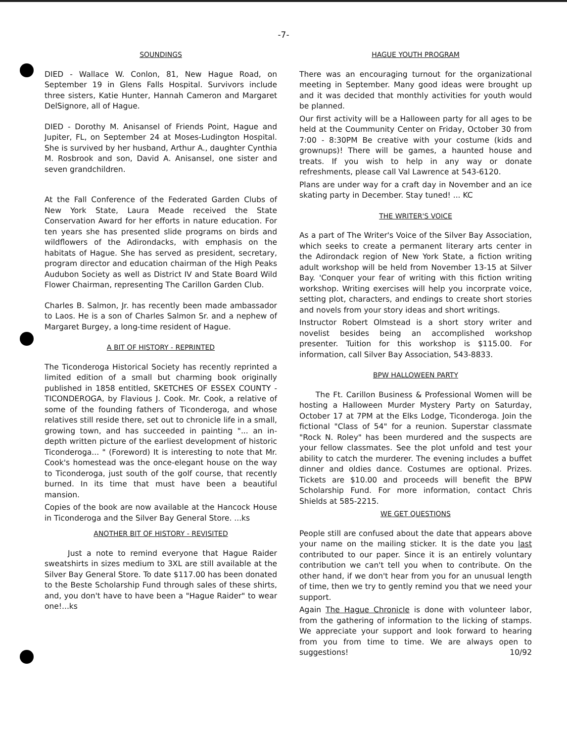-7-
SOUNDINGS
DIED - Wallace W. Conlon, 81, New Hague Road, on September 19 in Glens Falls Hospital. Survivors include three sisters, Katie Hunter, Hannah Cameron and Margaret DelSignore, all of Hague.
DIED - Dorothy M. Anisansel of Friends Point, Hague and Jupiter, FL, on September 24 at Moses-Ludington Hospital. She is survived by her husband, Arthur A., daughter Cynthia M. Rosbrook and son, David A. Anisansel, one sister and seven grandchildren.
At the Fall Conference of the Federated Garden Clubs of New York State, Laura Meade received the State Conservation Award for her efforts in nature education. For ten years she has presented slide programs on birds and wildflowers of the Adirondacks, with emphasis on the habitats of Hague. She has served as president, secretary, program director and education chairman of the High Peaks Audubon Society as well as District IV and State Board Wild Flower Chairman, representing The Carillon Garden Club.
Charles B. Salmon, Jr. has recently been made ambassador to Laos. He is a son of Charles Salmon Sr. and a nephew of Margaret Burgey, a long-time resident of Hague.
A BIT OF HISTORY - REPRINTED
The Ticonderoga Historical Society has recently reprinted a limited edition of a small but charming book originally published in 1858 entitled, SKETCHES OF ESSEX COUNTY - TICONDEROGA, by Flavious J. Cook. Mr. Cook, a relative of some of the founding fathers of Ticonderoga, and whose relatives still reside there, set out to chronicle life in a small, growing town, and has succeeded in painting "... an in-depth written picture of the earliest development of historic Ticonderoga... " (Foreword) It is interesting to note that Mr. Cook's homestead was the once-elegant house on the way to Ticonderoga, just south of the golf course, that recently burned. In its time that must have been a beautiful mansion.
Copies of the book are now available at the Hancock House in Ticonderoga and the Silver Bay General Store. ...ks
ANOTHER BIT OF HISTORY - REVISITED
Just a note to remind everyone that Hague Raider sweatshirts in sizes medium to 3XL are still available at the Silver Bay General Store. To date $117.00 has been donated to the Beste Scholarship Fund through sales of these shirts, and, you don't have to have been a "Hague Raider" to wear one!...ks
HAGUE YOUTH PROGRAM
There was an encouraging turnout for the organizational meeting in September. Many good ideas were brought up and it was decided that monthly activities for youth would be planned.
Our first activity will be a Halloween party for all ages to be held at the Coummunity Center on Friday, October 30 from 7:00 - 8:30PM Be creative with your costume (kids and grownups)! There will be games, a haunted house and treats. If you wish to help in any way or donate refreshments, please call Val Lawrence at 543-6120.
Plans are under way for a craft day in November and an ice skating party in December. Stay tuned! ... KC
THE WRITER'S VOICE
As a part of The Writer's Voice of the Silver Bay Association, which seeks to create a permanent literary arts center in the Adirondack region of New York State, a fiction writing adult workshop will be held from November 13-15 at Silver Bay. 'Conquer your fear of writing with this fiction writing workshop. Writing exercises will help you incorprate voice, setting plot, characters, and endings to create short stories and novels from your story ideas and short writings.
Instructor Robert Olmstead is a short story writer and novelist besides being an accomplished workshop presenter. Tuition for this workshop is $115.00. For information, call Silver Bay Association, 543-8833.
BPW HALLOWEEN PARTY
The Ft. Carillon Business & Professional Women will be hosting a Halloween Murder Mystery Party on Saturday, October 17 at 7PM at the Elks Lodge, Ticonderoga. Join the fictional "Class of 54" for a reunion. Superstar classmate "Rock N. Roley" has been murdered and the suspects are your fellow classmates. See the plot unfold and test your ability to catch the murderer. The evening includes a buffet dinner and oldies dance. Costumes are optional. Prizes. Tickets are $10.00 and proceeds will benefit the BPW Scholarship Fund. For more information, contact Chris Shields at 585-2215.
WE GET QUESTIONS
People still are confused about the date that appears above your name on the mailing sticker. It is the date you last contributed to our paper. Since it is an entirely voluntary contribution we can't tell you when to contribute. On the other hand, if we don't hear from you for an unusual length of time, then we try to gently remind you that we need your support.
Again The Hague Chronicle is done with volunteer labor, from the gathering of information to the licking of stamps. We appreciate your support and look forward to hearing from you from time to time. We are always open to suggestions! 10/92